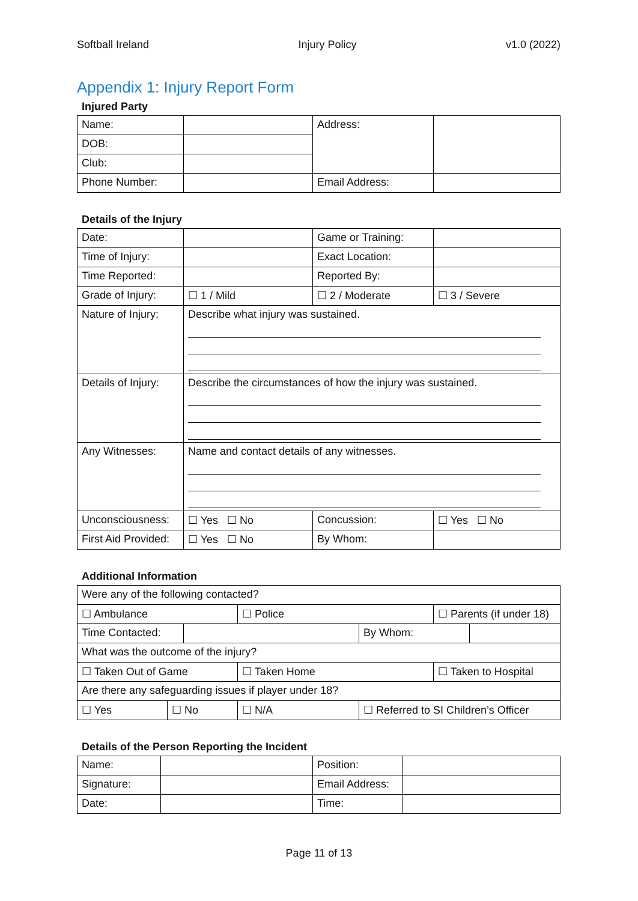Softball Ireland Injury Policy v1.0 (2022)
Appendix 1: Injury Report Form
Injured Party
| Name: | | Address: | |
| DOB: | | | |
| Club: | | | |
| Phone Number: | | Email Address: | |
Details of the Injury
| Date: | | Game or Training: | |
| Time of Injury: | | Exact Location: | |
| Time Reported: | | Reported By: | |
| Grade of Injury: | ☐ 1 / Mild | ☐ 2 / Moderate | ☐ 3 / Severe |
| Nature of Injury: | Describe what injury was sustained. | | |
| Details of Injury: | Describe the circumstances of how the injury was sustained. | | |
| Any Witnesses: | Name and contact details of any witnesses. | | |
| Unconsciousness: | ☐ Yes ☐ No | Concussion: | ☐ Yes ☐ No |
| First Aid Provided: | ☐ Yes ☐ No | By Whom: | |
Additional Information
| Were any of the following contacted? | | | | | | |
| ☐ Ambulance | | | ☐ Police | | ☐ Parents (if under 18) | |
| Time Contacted: | | | | By Whom: | | |
| What was the outcome of the injury? | | | | | | |
| ☐ Taken Out of Game | | | ☐ Taken Home | | ☐ Taken to Hospital | |
| Are there any safeguarding issues if player under 18? | | | | | | |
| ☐ Yes | ☐ No | | ☐ N/A | ☐ Referred to SI Children’s Officer | | |
Details of the Person Reporting the Incident
| Name: | | Position: | |
| Signature: | | Email Address: | |
| Date: | | Time: | |
Page 11 of 13